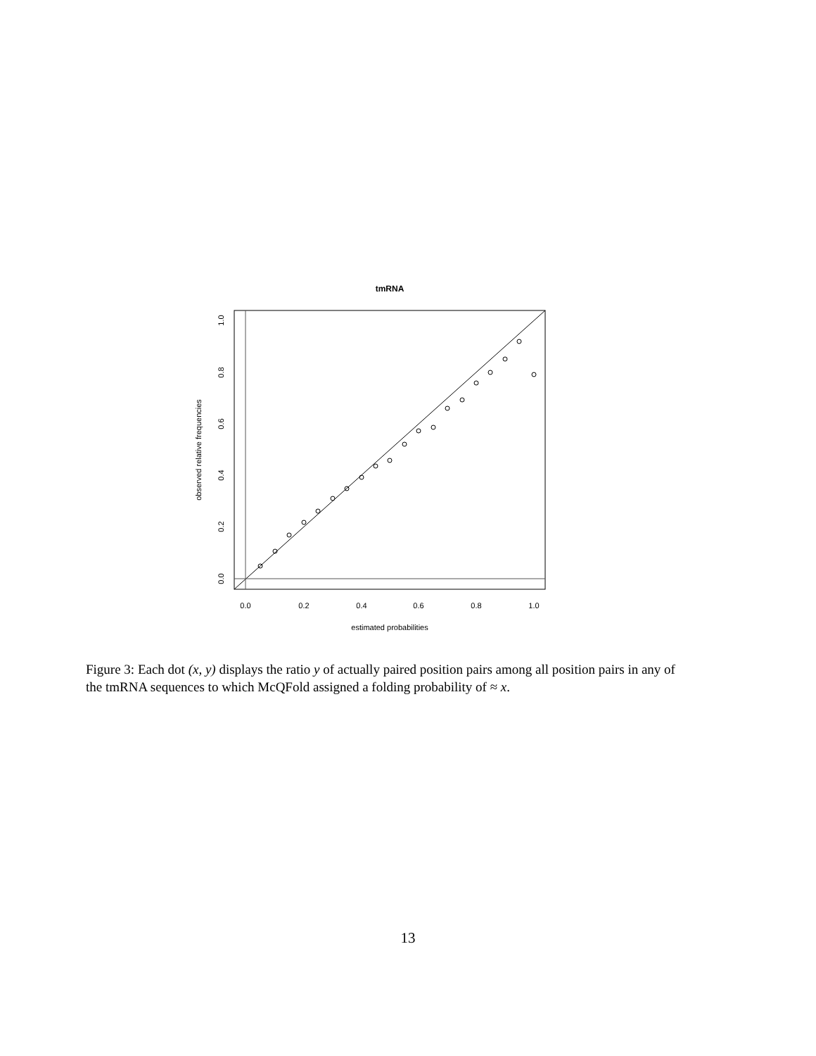tmRNA
0.0
0.2
0.4
0.6
0.8
1.0
estimated probabilities
0.0
0.2
0.4
0.6
0.8
1.0
observed relative frequencies
Figure 3: Each dot (x, y) displays the ratio y of actually paired position pairs among all position pairs in any of the tmRNA sequences to which McQFold assigned a folding probability of ≈ x.
13